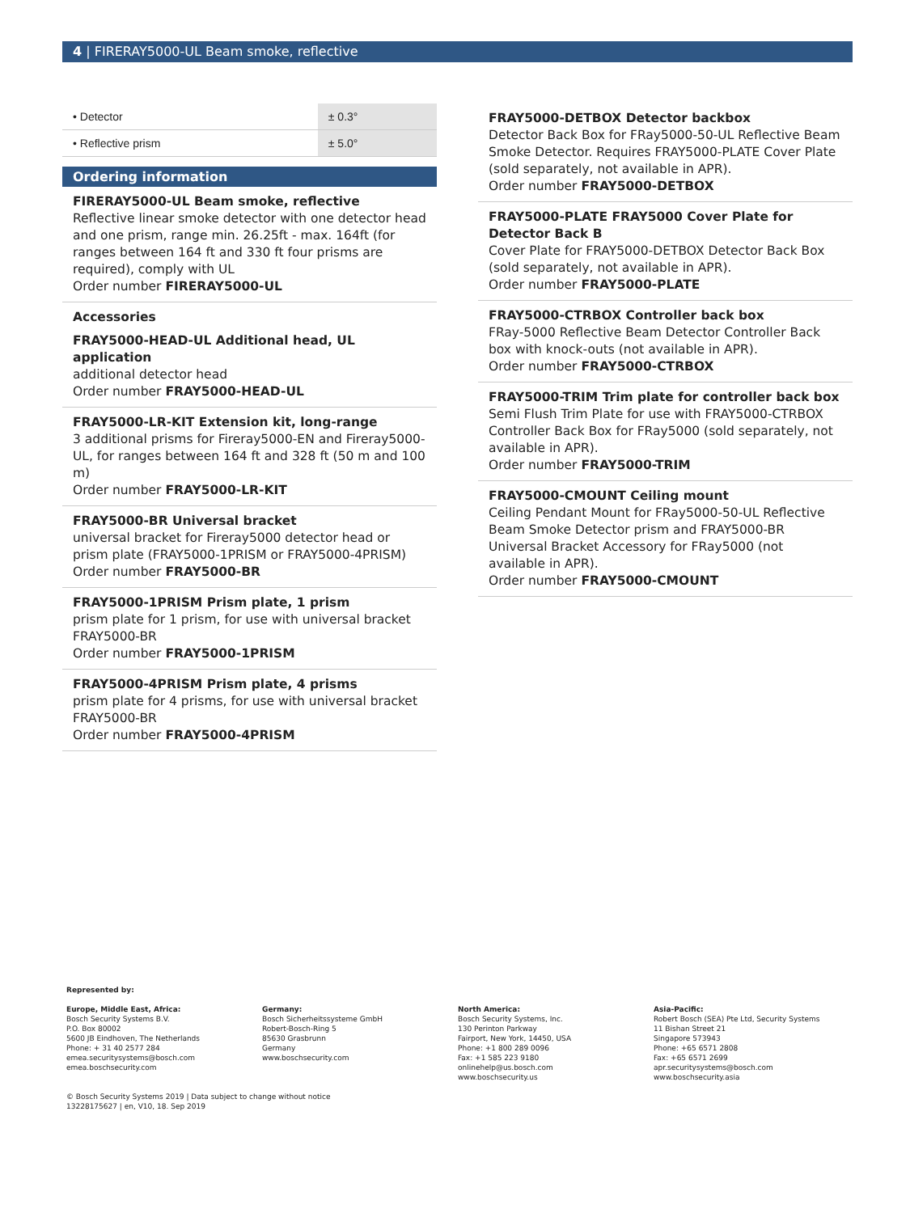4 | FIRERAY5000-UL Beam smoke, reflective
| • Detector | ± 0.3° |
| • Reflective prism | ± 5.0° |
Ordering information
FIRERAY5000-UL Beam smoke, reflective
Reflective linear smoke detector with one detector head and one prism, range min. 26.25ft - max. 164ft (for ranges between 164 ft and 330 ft four prisms are required), comply with UL
Order number FIRERAY5000-UL
Accessories
FRAY5000-HEAD-UL Additional head, UL application
additional detector head
Order number FRAY5000-HEAD-UL
FRAY5000-LR-KIT Extension kit, long-range
3 additional prisms for Fireray5000-EN and Fireray5000-UL, for ranges between 164 ft and 328 ft (50 m and 100 m)
Order number FRAY5000-LR-KIT
FRAY5000-BR Universal bracket
universal bracket for Fireray5000 detector head or prism plate (FRAY5000-1PRISM or FRAY5000-4PRISM)
Order number FRAY5000-BR
FRAY5000-1PRISM Prism plate, 1 prism
prism plate for 1 prism, for use with universal bracket FRAY5000-BR
Order number FRAY5000-1PRISM
FRAY5000-4PRISM Prism plate, 4 prisms
prism plate for 4 prisms, for use with universal bracket FRAY5000-BR
Order number FRAY5000-4PRISM
FRAY5000-DETBOX Detector backbox
Detector Back Box for FRay5000-50-UL Reflective Beam Smoke Detector. Requires FRAY5000-PLATE Cover Plate (sold separately, not available in APR).
Order number FRAY5000-DETBOX
FRAY5000-PLATE FRAY5000 Cover Plate for Detector Back B
Cover Plate for FRAY5000-DETBOX Detector Back Box (sold separately, not available in APR).
Order number FRAY5000-PLATE
FRAY5000-CTRBOX Controller back box
FRay-5000 Reflective Beam Detector Controller Back box with knock-outs (not available in APR).
Order number FRAY5000-CTRBOX
FRAY5000-TRIM Trim plate for controller back box
Semi Flush Trim Plate for use with FRAY5000-CTRBOX Controller Back Box for FRay5000 (sold separately, not available in APR).
Order number FRAY5000-TRIM
FRAY5000-CMOUNT Ceiling mount
Ceiling Pendant Mount for FRay5000-50-UL Reflective Beam Smoke Detector prism and FRAY5000-BR Universal Bracket Accessory for FRay5000 (not available in APR).
Order number FRAY5000-CMOUNT
Represented by:
Europe, Middle East, Africa:
Bosch Security Systems B.V.
P.O. Box 80002
5600 JB Eindhoven, The Netherlands
Phone: + 31 40 2577 284
emea.securitysystems@bosch.com
emea.boschsecurity.com
Germany:
Bosch Sicherheitssysteme GmbH
Robert-Bosch-Ring 5
85630 Grasbrunn
Germany
www.boschsecurity.com
North America:
Bosch Security Systems, Inc.
130 Perinton Parkway
Fairport, New York, 14450, USA
Phone: +1 800 289 0096
Fax: +1 585 223 9180
onlinehelp@us.bosch.com
www.boschsecurity.us
Asia-Pacific:
Robert Bosch (SEA) Pte Ltd, Security Systems
11 Bishan Street 21
Singapore 573943
Phone: +65 6571 2808
Fax: +65 6571 2699
apr.securitysystems@bosch.com
www.boschsecurity.asia
© Bosch Security Systems 2019 | Data subject to change without notice
13228175627 | en, V10, 18. Sep 2019